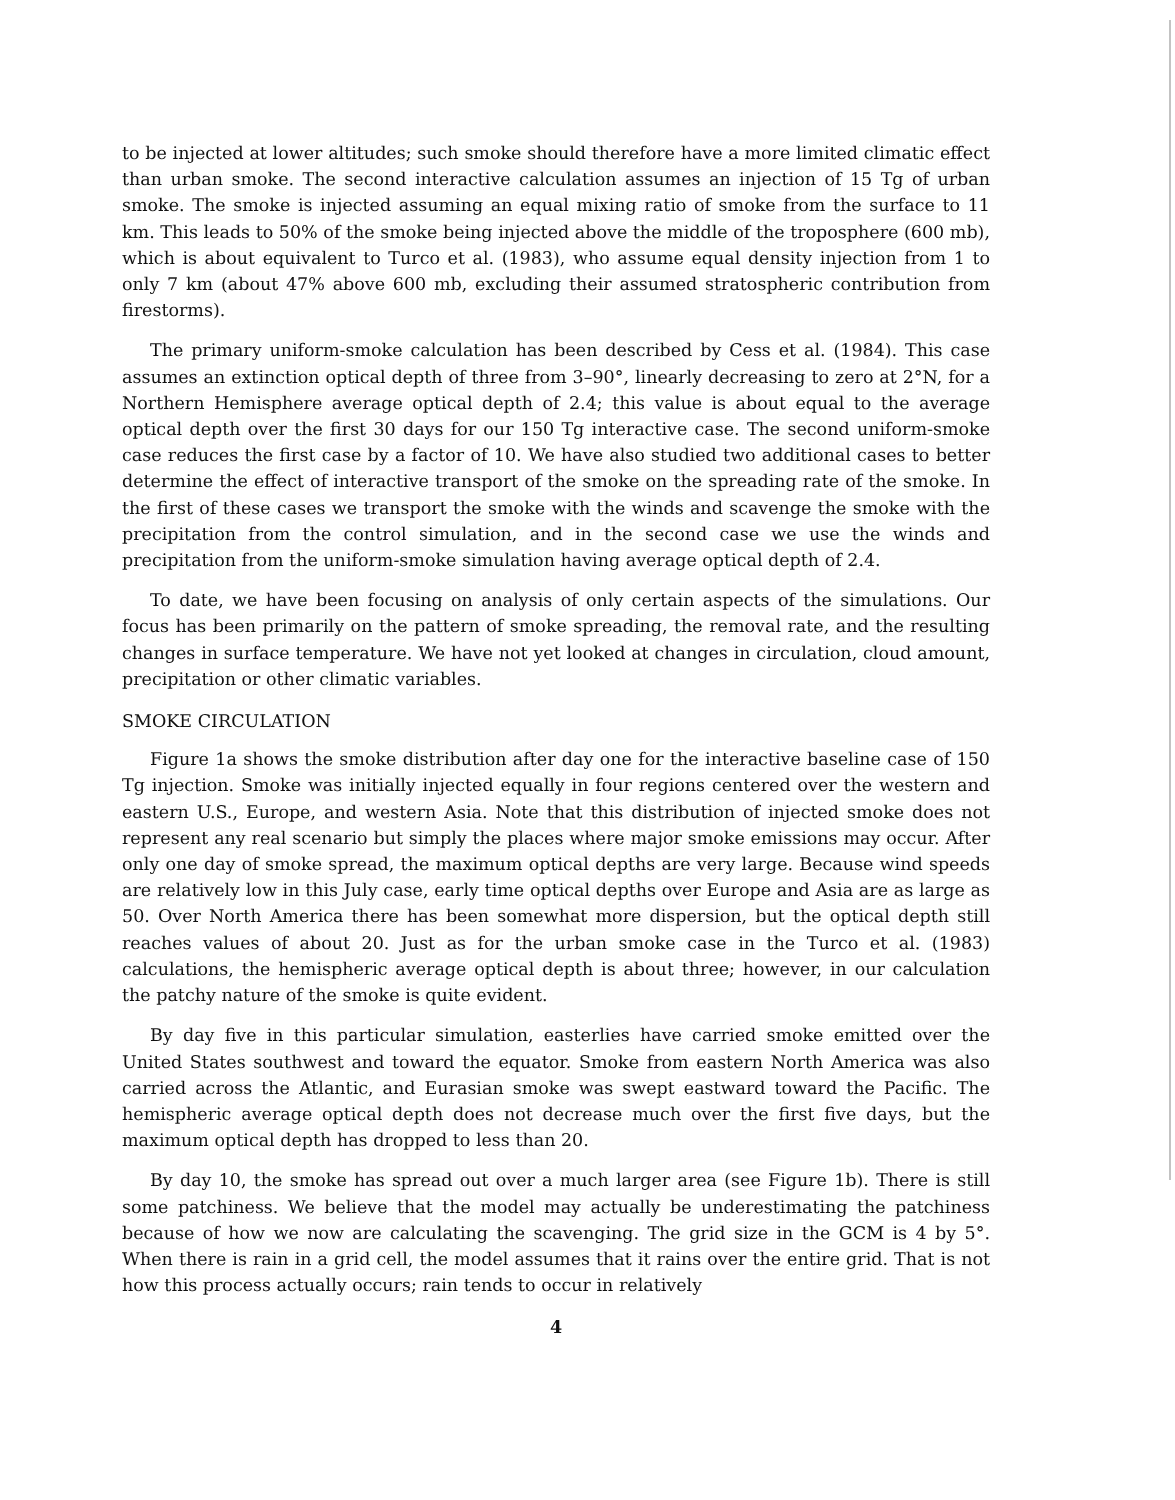to be injected at lower altitudes; such smoke should therefore have a more limited climatic effect than urban smoke. The second interactive calculation assumes an injection of 15 Tg of urban smoke. The smoke is injected assuming an equal mixing ratio of smoke from the surface to 11 km. This leads to 50% of the smoke being injected above the middle of the troposphere (600 mb), which is about equivalent to Turco et al. (1983), who assume equal density injection from 1 to only 7 km (about 47% above 600 mb, excluding their assumed stratospheric contribution from firestorms).
The primary uniform-smoke calculation has been described by Cess et al. (1984). This case assumes an extinction optical depth of three from 3–90°, linearly decreasing to zero at 2°N, for a Northern Hemisphere average optical depth of 2.4; this value is about equal to the average optical depth over the first 30 days for our 150 Tg interactive case. The second uniform-smoke case reduces the first case by a factor of 10. We have also studied two additional cases to better determine the effect of interactive transport of the smoke on the spreading rate of the smoke. In the first of these cases we transport the smoke with the winds and scavenge the smoke with the precipitation from the control simulation, and in the second case we use the winds and precipitation from the uniform-smoke simulation having average optical depth of 2.4.
To date, we have been focusing on analysis of only certain aspects of the simulations. Our focus has been primarily on the pattern of smoke spreading, the removal rate, and the resulting changes in surface temperature. We have not yet looked at changes in circulation, cloud amount, precipitation or other climatic variables.
SMOKE CIRCULATION
Figure 1a shows the smoke distribution after day one for the interactive baseline case of 150 Tg injection. Smoke was initially injected equally in four regions centered over the western and eastern U.S., Europe, and western Asia. Note that this distribution of injected smoke does not represent any real scenario but simply the places where major smoke emissions may occur. After only one day of smoke spread, the maximum optical depths are very large. Because wind speeds are relatively low in this July case, early time optical depths over Europe and Asia are as large as 50. Over North America there has been somewhat more dispersion, but the optical depth still reaches values of about 20. Just as for the urban smoke case in the Turco et al. (1983) calculations, the hemispheric average optical depth is about three; however, in our calculation the patchy nature of the smoke is quite evident.
By day five in this particular simulation, easterlies have carried smoke emitted over the United States southwest and toward the equator. Smoke from eastern North America was also carried across the Atlantic, and Eurasian smoke was swept eastward toward the Pacific. The hemispheric average optical depth does not decrease much over the first five days, but the maximum optical depth has dropped to less than 20.
By day 10, the smoke has spread out over a much larger area (see Figure 1b). There is still some patchiness. We believe that the model may actually be underestimating the patchiness because of how we now are calculating the scavenging. The grid size in the GCM is 4 by 5°. When there is rain in a grid cell, the model assumes that it rains over the entire grid. That is not how this process actually occurs; rain tends to occur in relatively
4